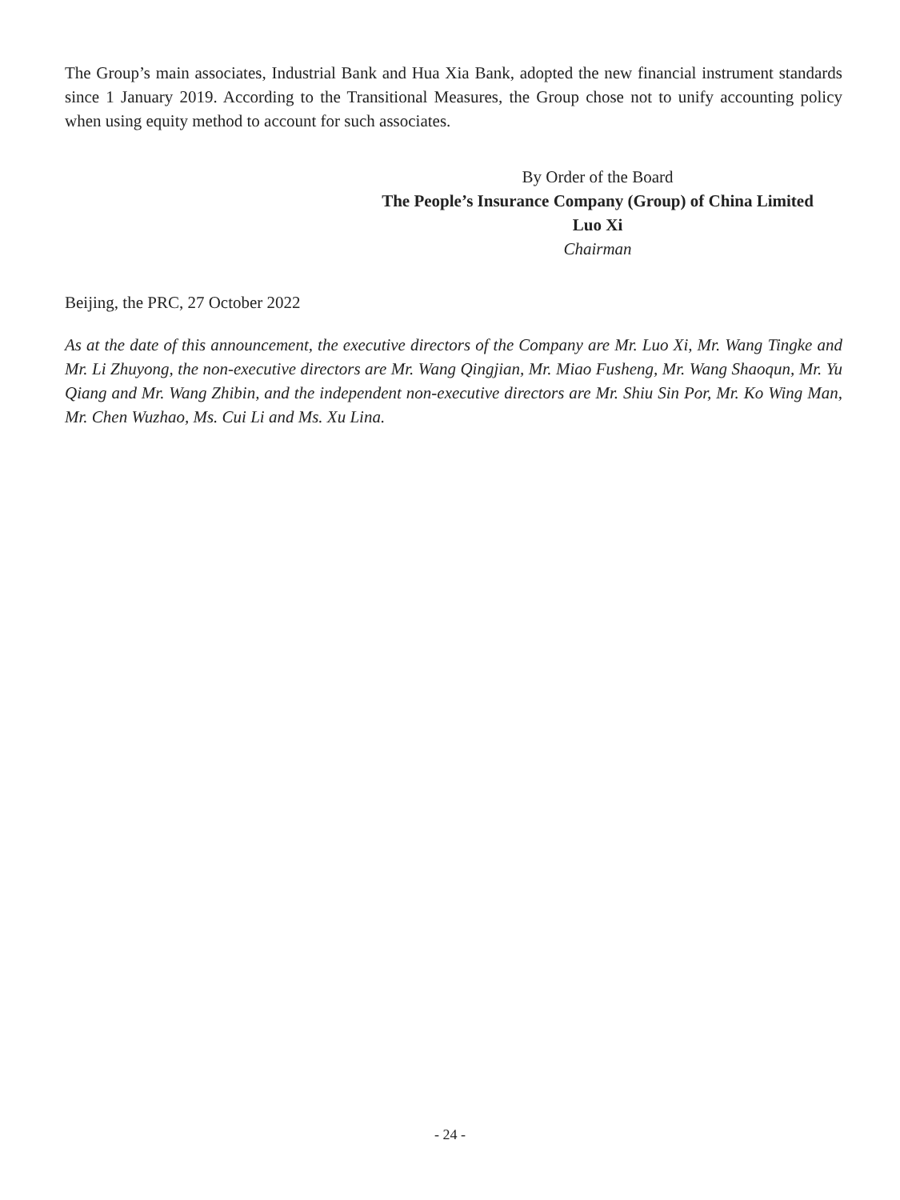The Group’s main associates, Industrial Bank and Hua Xia Bank, adopted the new financial instrument standards since 1 January 2019. According to the Transitional Measures, the Group chose not to unify accounting policy when using equity method to account for such associates.
By Order of the Board
The People’s Insurance Company (Group) of China Limited
Luo Xi
Chairman
Beijing, the PRC, 27 October 2022
As at the date of this announcement, the executive directors of the Company are Mr. Luo Xi, Mr. Wang Tingke and Mr. Li Zhuyong, the non-executive directors are Mr. Wang Qingjian, Mr. Miao Fusheng, Mr. Wang Shaoqun, Mr. Yu Qiang and Mr. Wang Zhibin, and the independent non-executive directors are Mr. Shiu Sin Por, Mr. Ko Wing Man, Mr. Chen Wuzhao, Ms. Cui Li and Ms. Xu Lina.
- 24 -